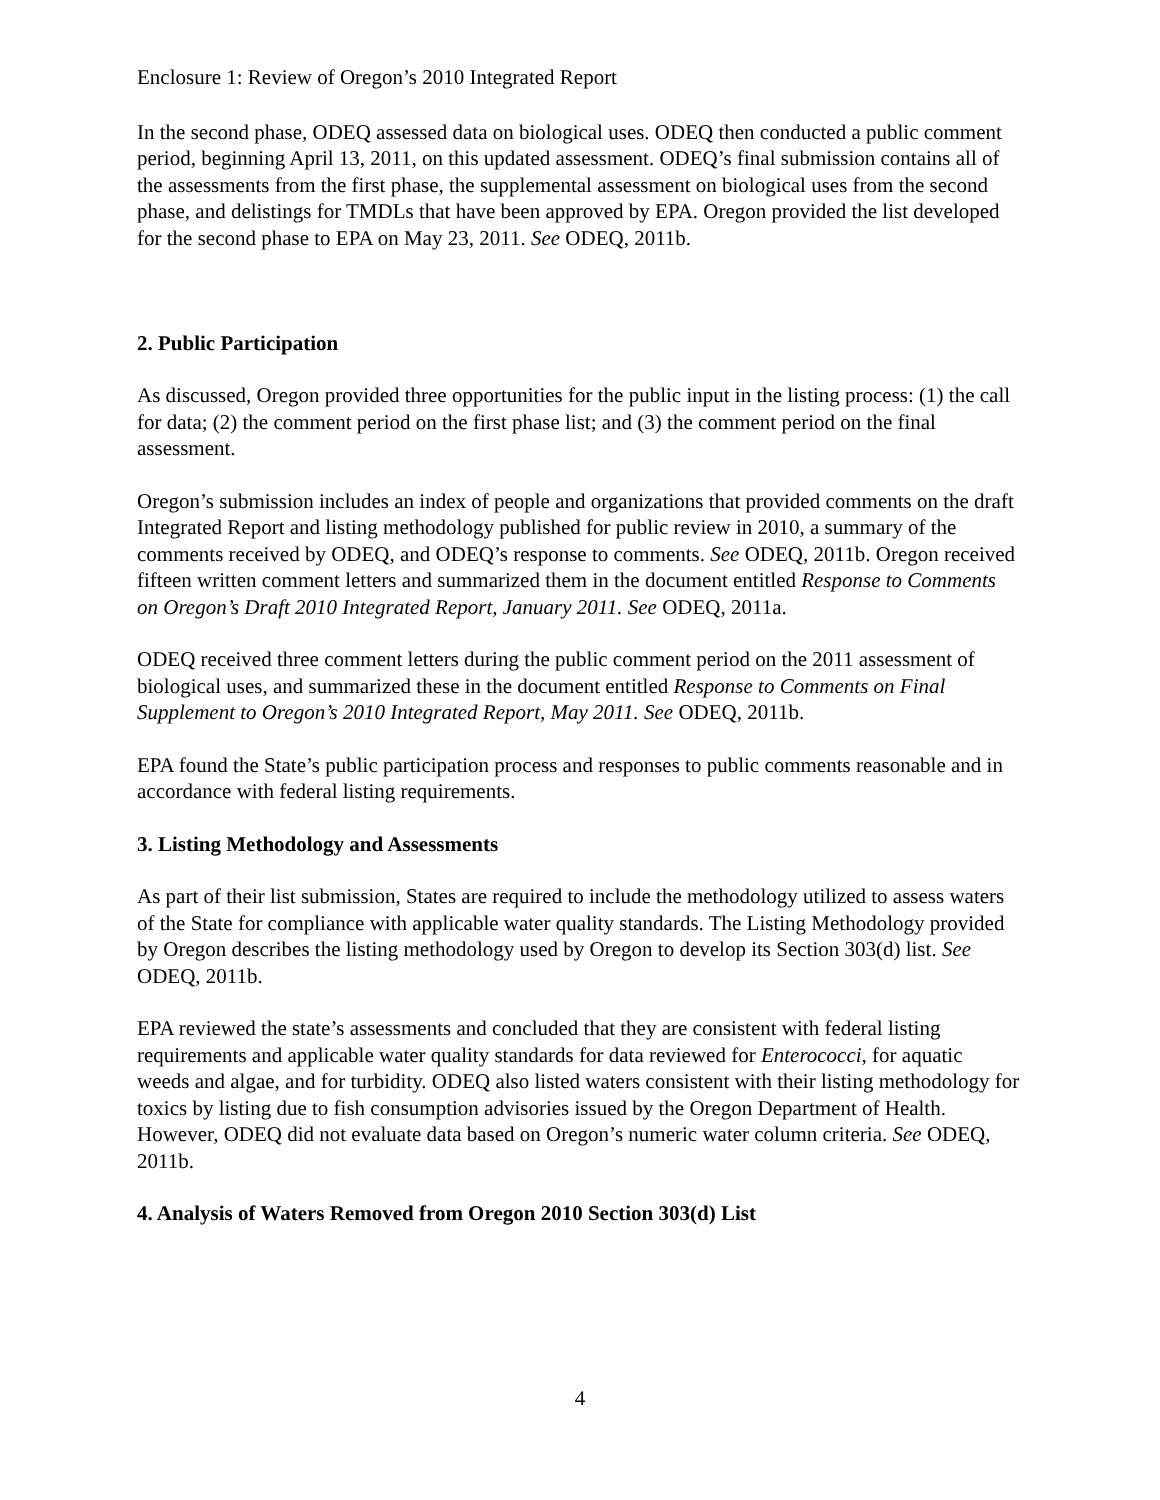Enclosure 1: Review of Oregon’s 2010 Integrated Report
In the second phase, ODEQ assessed data on biological uses. ODEQ then conducted a public comment period, beginning April 13, 2011, on this updated assessment. ODEQ’s final submission contains all of the assessments from the first phase, the supplemental assessment on biological uses from the second phase, and delistings for TMDLs that have been approved by EPA. Oregon provided the list developed for the second phase to EPA on May 23, 2011. See ODEQ, 2011b.
2. Public Participation
As discussed, Oregon provided three opportunities for the public input in the listing process: (1) the call for data; (2) the comment period on the first phase list; and (3) the comment period on the final assessment.
Oregon’s submission includes an index of people and organizations that provided comments on the draft Integrated Report and listing methodology published for public review in 2010, a summary of the comments received by ODEQ, and ODEQ’s response to comments. See ODEQ, 2011b. Oregon received fifteen written comment letters and summarized them in the document entitled Response to Comments on Oregon’s Draft 2010 Integrated Report, January 2011. See ODEQ, 2011a.
ODEQ received three comment letters during the public comment period on the 2011 assessment of biological uses, and summarized these in the document entitled Response to Comments on Final Supplement to Oregon’s 2010 Integrated Report, May 2011. See ODEQ, 2011b.
EPA found the State’s public participation process and responses to public comments reasonable and in accordance with federal listing requirements.
3. Listing Methodology and Assessments
As part of their list submission, States are required to include the methodology utilized to assess waters of the State for compliance with applicable water quality standards. The Listing Methodology provided by Oregon describes the listing methodology used by Oregon to develop its Section 303(d) list. See ODEQ, 2011b.
EPA reviewed the state’s assessments and concluded that they are consistent with federal listing requirements and applicable water quality standards for data reviewed for Enterococci, for aquatic weeds and algae, and for turbidity. ODEQ also listed waters consistent with their listing methodology for toxics by listing due to fish consumption advisories issued by the Oregon Department of Health. However, ODEQ did not evaluate data based on Oregon’s numeric water column criteria. See ODEQ, 2011b.
4. Analysis of Waters Removed from Oregon 2010 Section 303(d) List
4